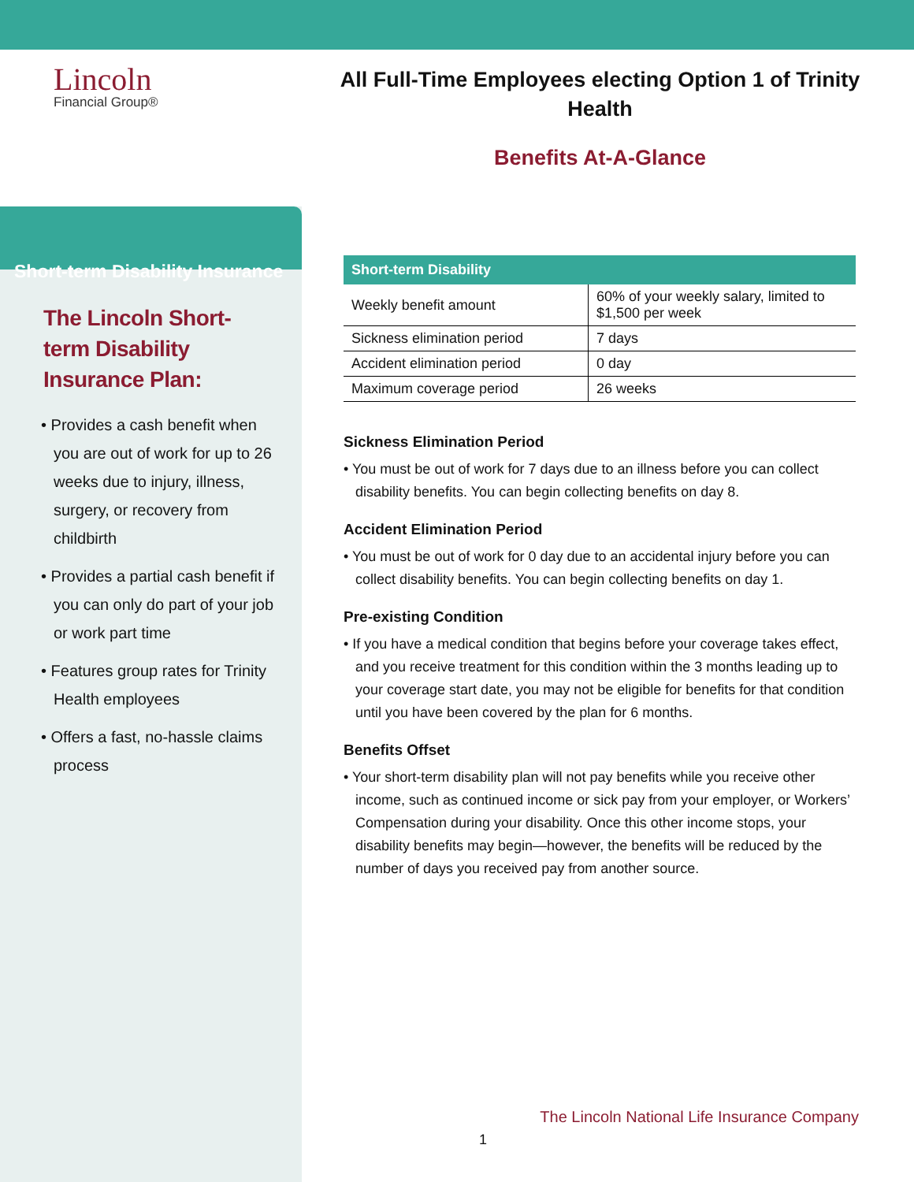Lincoln
Financial Group®
Short-term Disability Insurance
The Lincoln Short-term Disability Insurance Plan:
• Provides a cash benefit when you are out of work for up to 26 weeks due to injury, illness, surgery, or recovery from childbirth
• Provides a partial cash benefit if you can only do part of your job or work part time
• Features group rates for Trinity Health employees
• Offers a fast, no-hassle claims process
All Full-Time Employees electing Option 1 of Trinity Health
Benefits At-A-Glance
| Short-term Disability | |
| --- | --- |
| Weekly benefit amount | 60% of your weekly salary, limited to $1,500 per week |
| Sickness elimination period | 7 days |
| Accident elimination period | 0 day |
| Maximum coverage period | 26 weeks |
Sickness Elimination Period
• You must be out of work for 7 days due to an illness before you can collect disability benefits. You can begin collecting benefits on day 8.
Accident Elimination Period
• You must be out of work for 0 day due to an accidental injury before you can collect disability benefits. You can begin collecting benefits on day 1.
Pre-existing Condition
• If you have a medical condition that begins before your coverage takes effect, and you receive treatment for this condition within the 3 months leading up to your coverage start date, you may not be eligible for benefits for that condition until you have been covered by the plan for 6 months.
Benefits Offset
• Your short-term disability plan will not pay benefits while you receive other income, such as continued income or sick pay from your employer, or Workers’ Compensation during your disability. Once this other income stops, your disability benefits may begin—however, the benefits will be reduced by the number of days you received pay from another source.
The Lincoln National Life Insurance Company
1